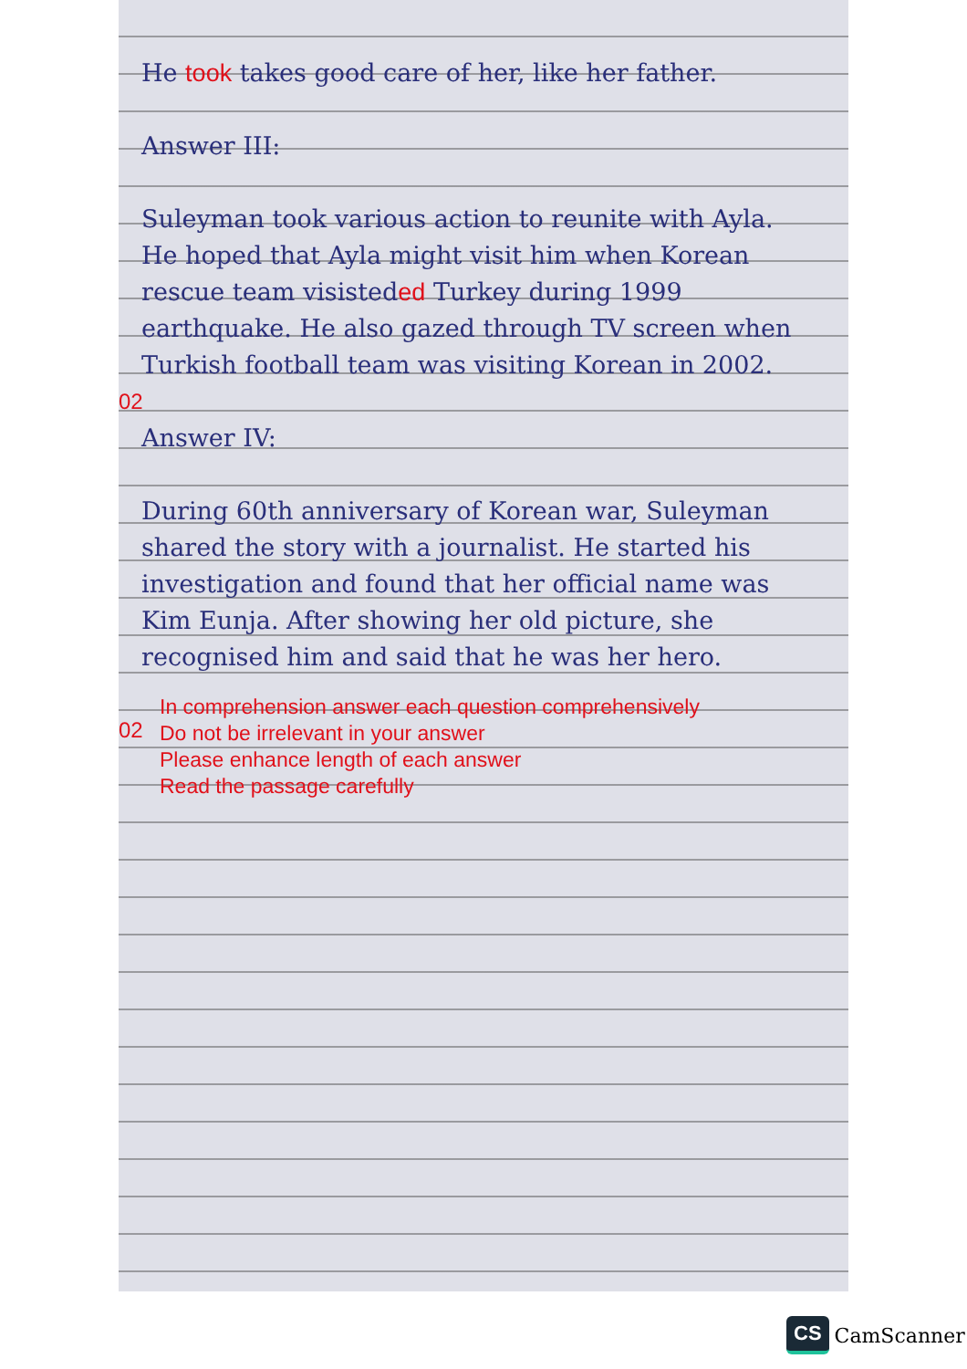He took takes good care of her, like her father.
Answer III:
02
Suleyman took various action to reunite with Ayla. He hoped that Ayla might visit him when Korean rescue team visisteded Turkey during 1999 earthquake. He also gazed through TV screen when Turkish football team was visiting Korean in 2002.
Answer IV:
02
During 60th anniversary of Korean war, Suleyman shared the story with a journalist. He started his investigation and found that her official name was Kim Eunja. After showing her old picture, she recognised him and said that he was her hero.
In comprehension answer each question comprehensively
Do not be irrelevant in your answer
Please enhance length of each answer
Read the passage carefully
CS CamScanner